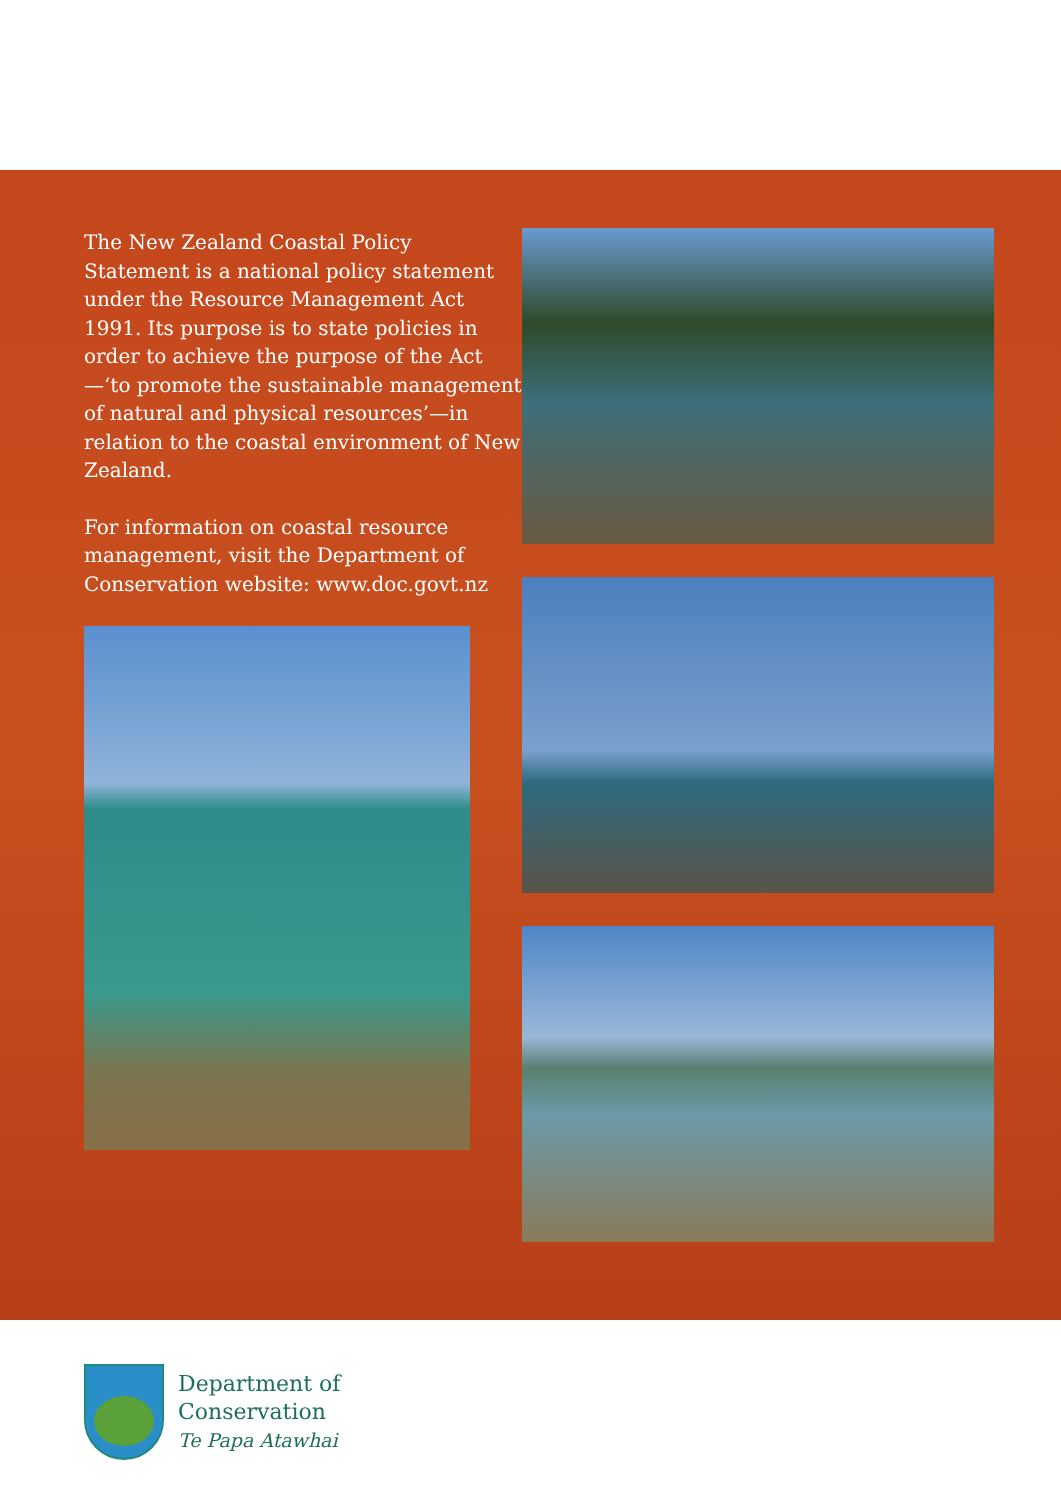The New Zealand Coastal Policy Statement is a national policy statement under the Resource Management Act 1991. Its purpose is to state policies in order to achieve the purpose of the Act—‘to promote the sustainable management of natural and physical resources’—in relation to the coastal environment of New Zealand.
For information on coastal resource management, visit the Department of Conservation website: www.doc.govt.nz
Department of
Conservation
Te Papa Atawhai